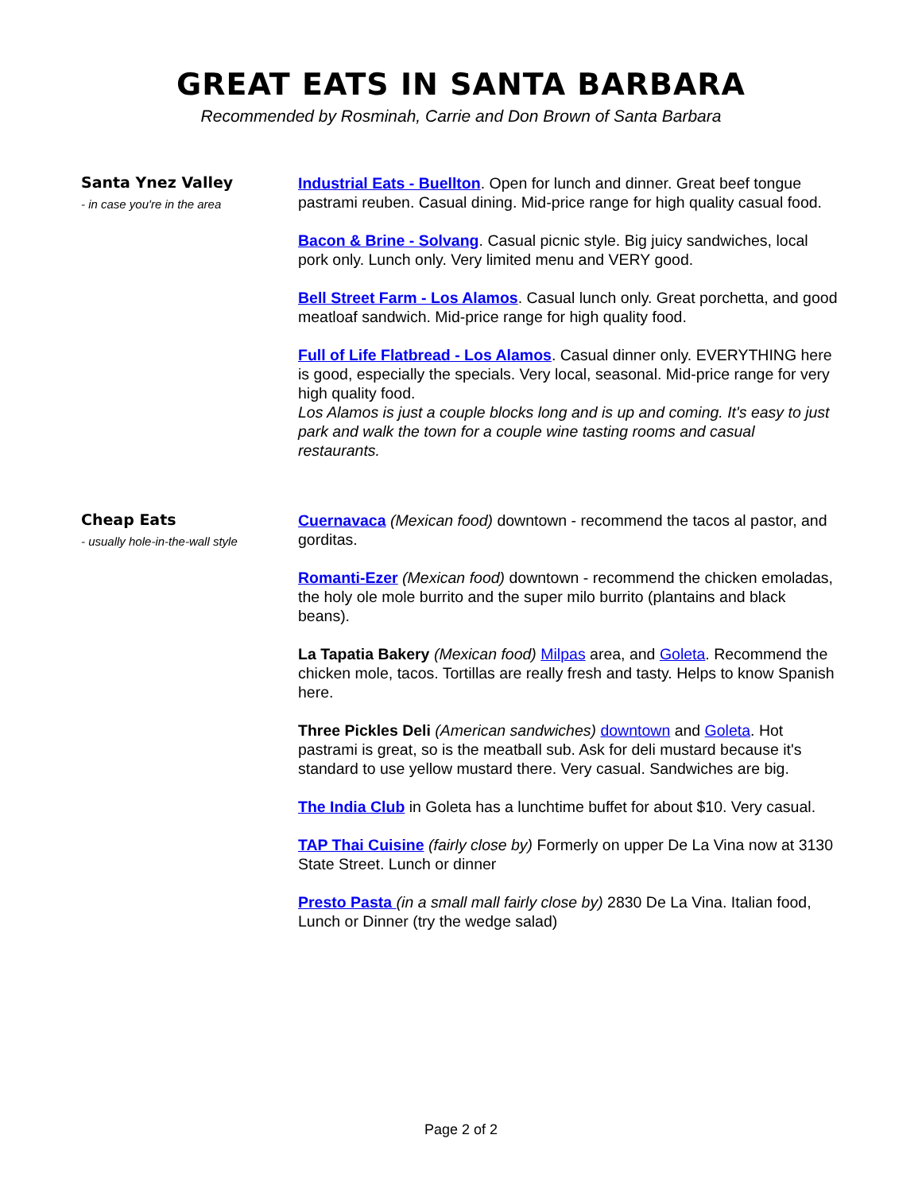GREAT EATS IN SANTA BARBARA
Recommended by Rosminah, Carrie and Don Brown of Santa Barbara
Santa Ynez Valley
- in case you're in the area
Industrial Eats - Buellton. Open for lunch and dinner. Great beef tongue pastrami reuben. Casual dining. Mid-price range for high quality casual food.
Bacon & Brine - Solvang. Casual picnic style. Big juicy sandwiches, local pork only. Lunch only. Very limited menu and VERY good.
Bell Street Farm - Los Alamos. Casual lunch only. Great porchetta, and good meatloaf sandwich. Mid-price range for high quality food.
Full of Life Flatbread - Los Alamos. Casual dinner only. EVERYTHING here is good, especially the specials. Very local, seasonal. Mid-price range for very high quality food.
Los Alamos is just a couple blocks long and is up and coming. It's easy to just park and walk the town for a couple wine tasting rooms and casual restaurants.
Cheap Eats
- usually hole-in-the-wall style
Cuernavaca (Mexican food) downtown - recommend the tacos al pastor, and gorditas.
Romanti-Ezer (Mexican food) downtown - recommend the chicken emoladas, the holy ole mole burrito and the super milo burrito (plantains and black beans).
La Tapatia Bakery (Mexican food) Milpas area, and Goleta. Recommend the chicken mole, tacos. Tortillas are really fresh and tasty. Helps to know Spanish here.
Three Pickles Deli (American sandwiches) downtown and Goleta. Hot pastrami is great, so is the meatball sub. Ask for deli mustard because it's standard to use yellow mustard there. Very casual. Sandwiches are big.
The India Club in Goleta has a lunchtime buffet for about $10. Very casual.
TAP Thai Cuisine (fairly close by) Formerly on upper De La Vina now at 3130 State Street. Lunch or dinner
Presto Pasta (in a small mall fairly close by) 2830 De La Vina. Italian food, Lunch or Dinner (try the wedge salad)
Page 2 of 2